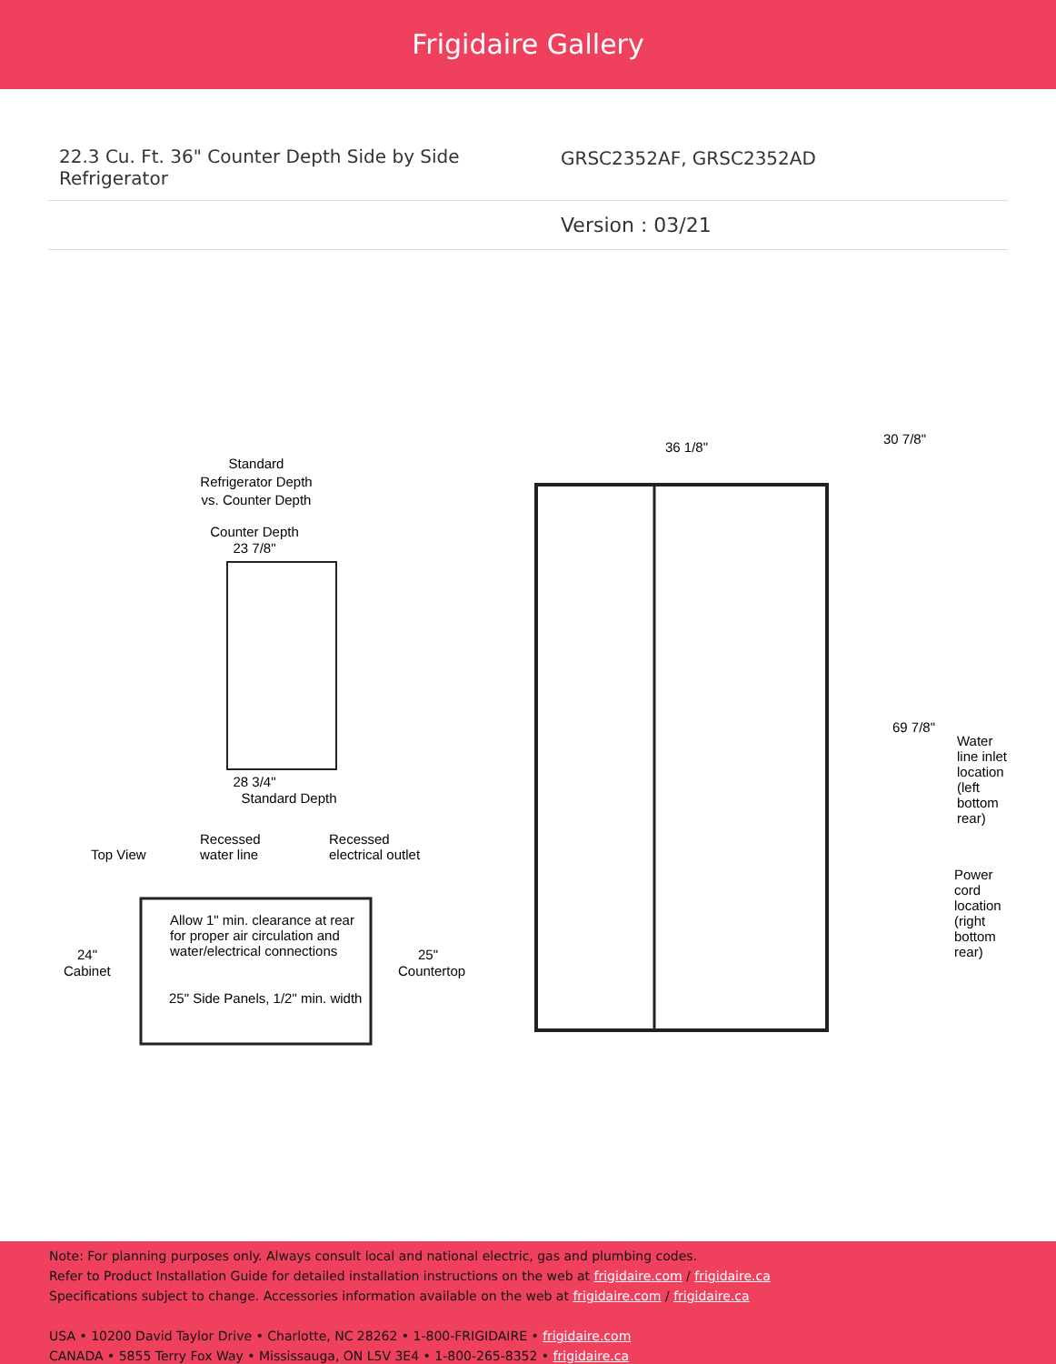Frigidaire Gallery
22.3 Cu. Ft. 36" Counter Depth Side by Side Refrigerator
GRSC2352AF, GRSC2352AD
Version : 03/21
Standard
Refrigerator Depth
vs. Counter Depth
Counter Depth
23 7/8"
28 3/4"
Standard Depth
Top View
Recessed
water line
Recessed
electrical outlet
Allow 1" min. clearance at rear
for proper air circulation and
water/electrical connections
24"
Cabinet
25"
Countertop
25" Side Panels, 1/2" min. width
36 1/8"
30 7/8"
69 7/8"
Water
line inlet
location
(left
bottom
rear)
Power
cord
location
(right
bottom
rear)
Note: For planning purposes only. Always consult local and national electric, gas and plumbing codes.
Refer to Product Installation Guide for detailed installation instructions on the web at frigidaire.com / frigidaire.ca
Specifications subject to change. Accessories information available on the web at frigidaire.com / frigidaire.ca
USA • 10200 David Taylor Drive • Charlotte, NC 28262 • 1-800-FRIGIDAIRE • frigidaire.com
CANADA • 5855 Terry Fox Way • Mississauga, ON L5V 3E4 • 1-800-265-8352 • frigidaire.ca